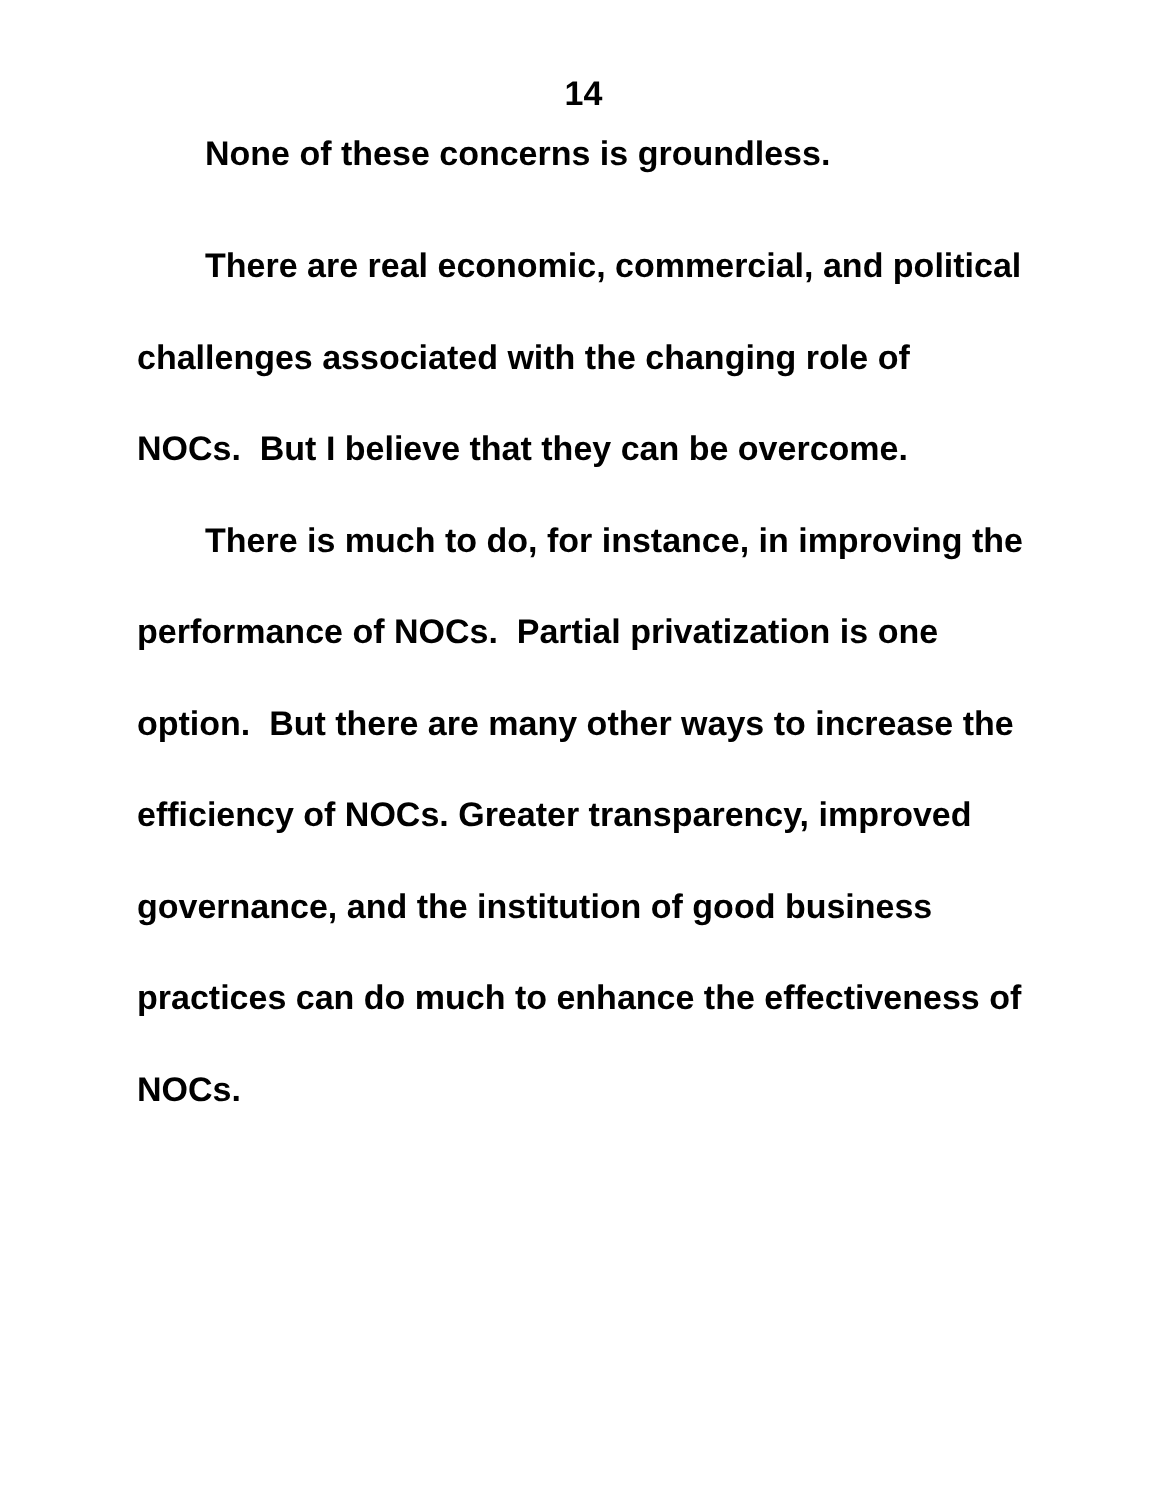14
None of these concerns is groundless.
There are real economic, commercial, and political challenges associated with the changing role of NOCs. But I believe that they can be overcome.
There is much to do, for instance, in improving the performance of NOCs. Partial privatization is one option. But there are many other ways to increase the efficiency of NOCs. Greater transparency, improved governance, and the institution of good business practices can do much to enhance the effectiveness of NOCs.